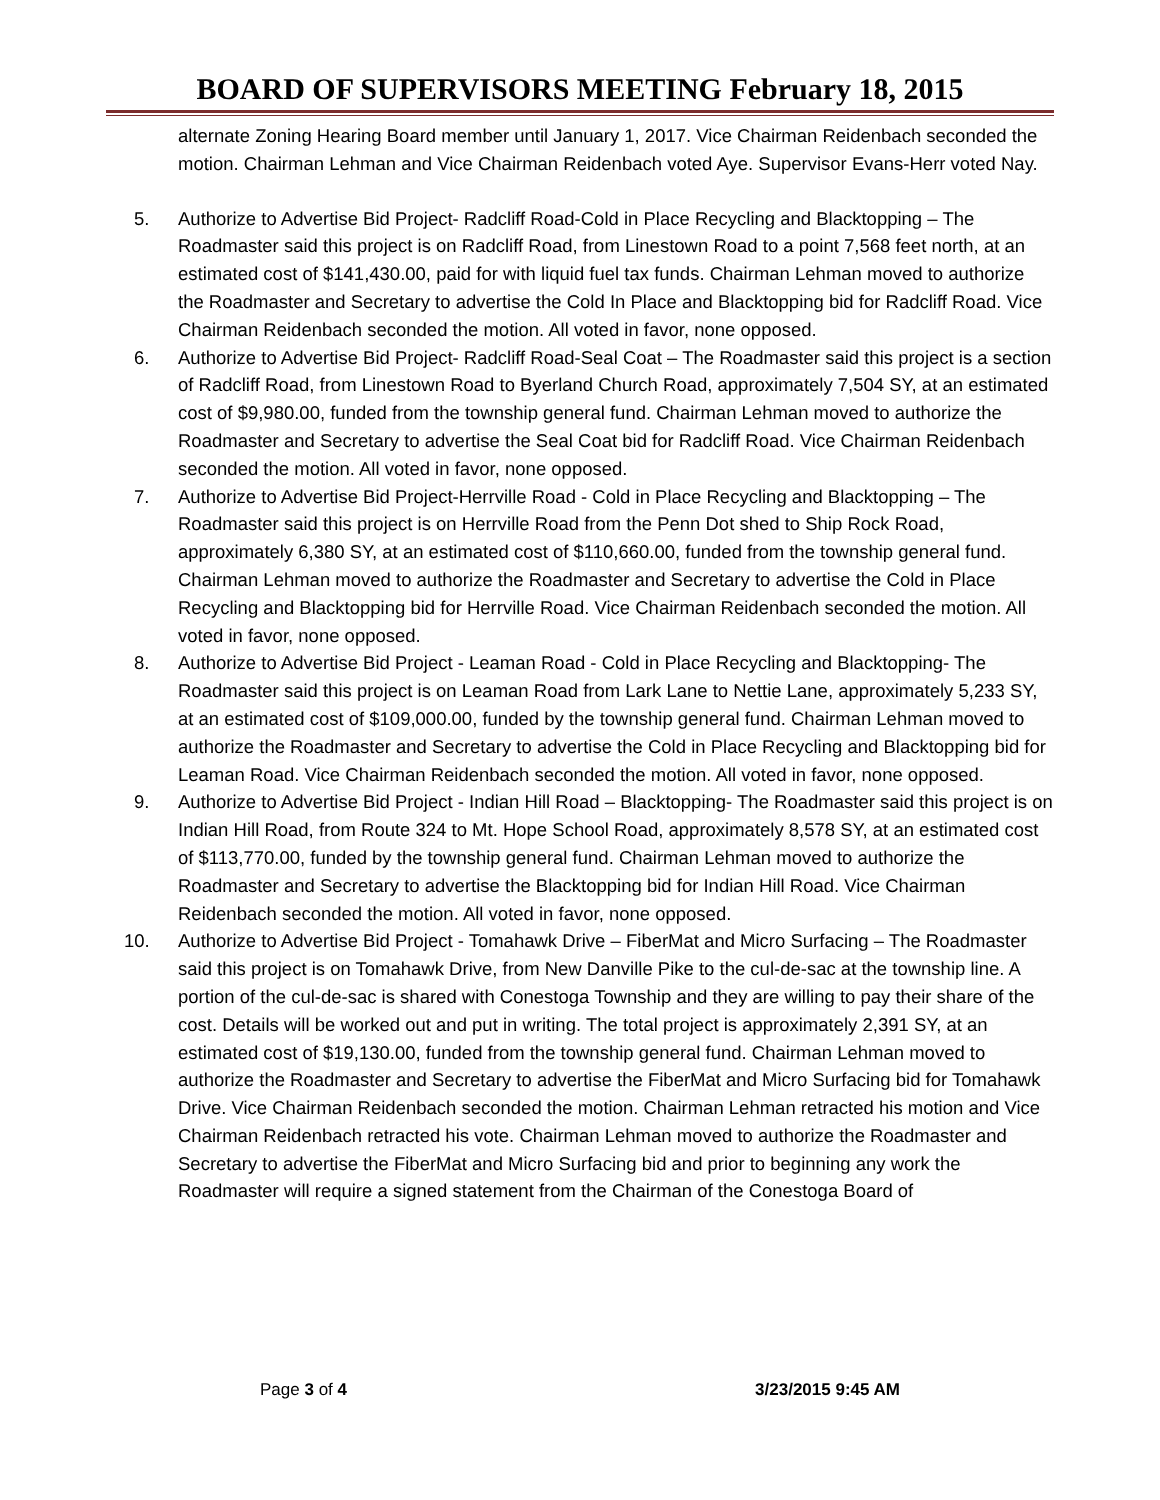BOARD OF SUPERVISORS MEETING February 18, 2015
alternate Zoning Hearing Board member until January 1, 2017. Vice Chairman Reidenbach seconded the motion. Chairman Lehman and Vice Chairman Reidenbach voted Aye. Supervisor Evans-Herr voted Nay.
5. Authorize to Advertise Bid Project- Radcliff Road-Cold in Place Recycling and Blacktopping – The Roadmaster said this project is on Radcliff Road, from Linestown Road to a point 7,568 feet north, at an estimated cost of $141,430.00, paid for with liquid fuel tax funds. Chairman Lehman moved to authorize the Roadmaster and Secretary to advertise the Cold In Place and Blacktopping bid for Radcliff Road. Vice Chairman Reidenbach seconded the motion. All voted in favor, none opposed.
6. Authorize to Advertise Bid Project- Radcliff Road-Seal Coat – The Roadmaster said this project is a section of Radcliff Road, from Linestown Road to Byerland Church Road, approximately 7,504 SY, at an estimated cost of $9,980.00, funded from the township general fund. Chairman Lehman moved to authorize the Roadmaster and Secretary to advertise the Seal Coat bid for Radcliff Road. Vice Chairman Reidenbach seconded the motion. All voted in favor, none opposed.
7. Authorize to Advertise Bid Project-Herrville Road - Cold in Place Recycling and Blacktopping – The Roadmaster said this project is on Herrville Road from the Penn Dot shed to Ship Rock Road, approximately 6,380 SY, at an estimated cost of $110,660.00, funded from the township general fund. Chairman Lehman moved to authorize the Roadmaster and Secretary to advertise the Cold in Place Recycling and Blacktopping bid for Herrville Road. Vice Chairman Reidenbach seconded the motion. All voted in favor, none opposed.
8. Authorize to Advertise Bid Project - Leaman Road - Cold in Place Recycling and Blacktopping- The Roadmaster said this project is on Leaman Road from Lark Lane to Nettie Lane, approximately 5,233 SY, at an estimated cost of $109,000.00, funded by the township general fund. Chairman Lehman moved to authorize the Roadmaster and Secretary to advertise the Cold in Place Recycling and Blacktopping bid for Leaman Road. Vice Chairman Reidenbach seconded the motion. All voted in favor, none opposed.
9. Authorize to Advertise Bid Project - Indian Hill Road – Blacktopping- The Roadmaster said this project is on Indian Hill Road, from Route 324 to Mt. Hope School Road, approximately 8,578 SY, at an estimated cost of $113,770.00, funded by the township general fund. Chairman Lehman moved to authorize the Roadmaster and Secretary to advertise the Blacktopping bid for Indian Hill Road. Vice Chairman Reidenbach seconded the motion. All voted in favor, none opposed.
10. Authorize to Advertise Bid Project - Tomahawk Drive – FiberMat and Micro Surfacing – The Roadmaster said this project is on Tomahawk Drive, from New Danville Pike to the cul-de-sac at the township line. A portion of the cul-de-sac is shared with Conestoga Township and they are willing to pay their share of the cost. Details will be worked out and put in writing. The total project is approximately 2,391 SY, at an estimated cost of $19,130.00, funded from the township general fund. Chairman Lehman moved to authorize the Roadmaster and Secretary to advertise the FiberMat and Micro Surfacing bid for Tomahawk Drive. Vice Chairman Reidenbach seconded the motion. Chairman Lehman retracted his motion and Vice Chairman Reidenbach retracted his vote. Chairman Lehman moved to authorize the Roadmaster and Secretary to advertise the FiberMat and Micro Surfacing bid and prior to beginning any work the Roadmaster will require a signed statement from the Chairman of the Conestoga Board of
Page 3 of 4 3/23/2015 9:45 AM